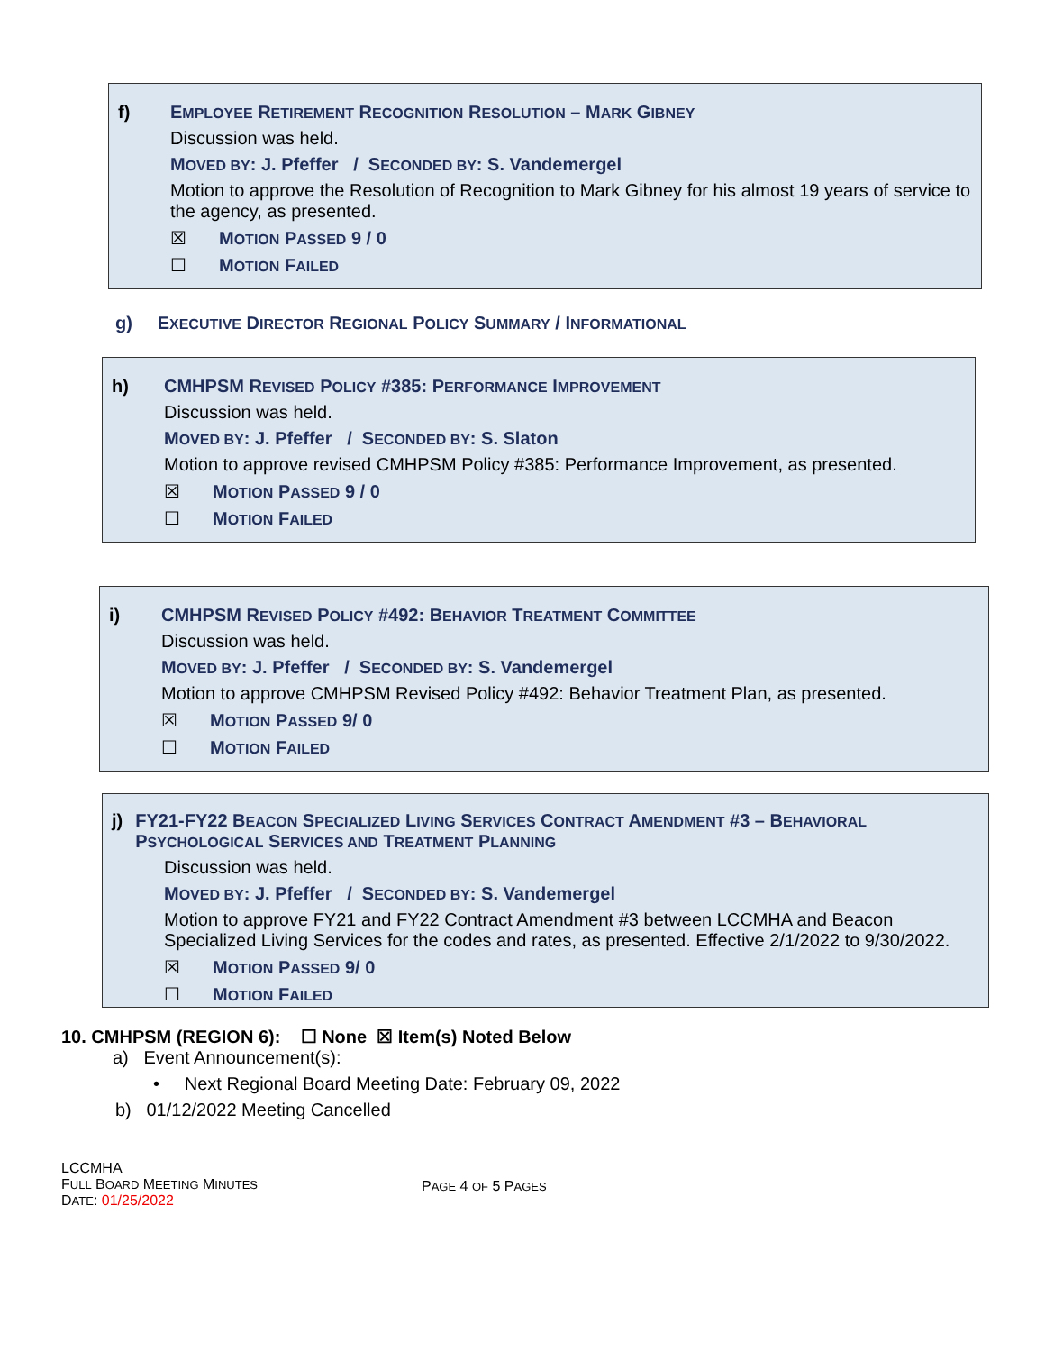f) EMPLOYEE RETIREMENT RECOGNITION RESOLUTION – MARK GIBNEY
Discussion was held.
MOVED BY: J. Pfeffer / SECONDED BY: S. Vandemergel
Motion to approve the Resolution of Recognition to Mark Gibney for his almost 19 years of service to the agency, as presented.
☒ MOTION PASSED 9 / 0
☐ MOTION FAILED
g) EXECUTIVE DIRECTOR REGIONAL POLICY SUMMARY / INFORMATIONAL
h) CMHPSM REVISED POLICY #385: PERFORMANCE IMPROVEMENT
Discussion was held.
MOVED BY: J. Pfeffer / SECONDED BY: S. Slaton
Motion to approve revised CMHPSM Policy #385: Performance Improvement, as presented.
☒ MOTION PASSED 9 / 0
☐ MOTION FAILED
i) CMHPSM REVISED POLICY #492: BEHAVIOR TREATMENT COMMITTEE
Discussion was held.
MOVED BY: J. Pfeffer / SECONDED BY: S. Vandemergel
Motion to approve CMHPSM Revised Policy #492: Behavior Treatment Plan, as presented.
☒ MOTION PASSED 9/ 0
☐ MOTION FAILED
j) FY21-FY22 BEACON SPECIALIZED LIVING SERVICES CONTRACT AMENDMENT #3 – BEHAVIORAL PSYCHOLOGICAL SERVICES AND TREATMENT PLANNING
Discussion was held.
MOVED BY: J. Pfeffer / SECONDED BY: S. Vandemergel
Motion to approve FY21 and FY22 Contract Amendment #3 between LCCMHA and Beacon Specialized Living Services for the codes and rates, as presented. Effective 2/1/2022 to 9/30/2022.
☒ MOTION PASSED 9/ 0
☐ MOTION FAILED
10. CMHPSM (REGION 6): ☐ None ☒ Item(s) Noted Below
a) Event Announcement(s):
• Next Regional Board Meeting Date: February 09, 2022
b) 01/12/2022 Meeting Cancelled
LCCMHA
FULL BOARD MEETING MINUTES
DATE: 01/25/2022
PAGE 4 OF 5 PAGES